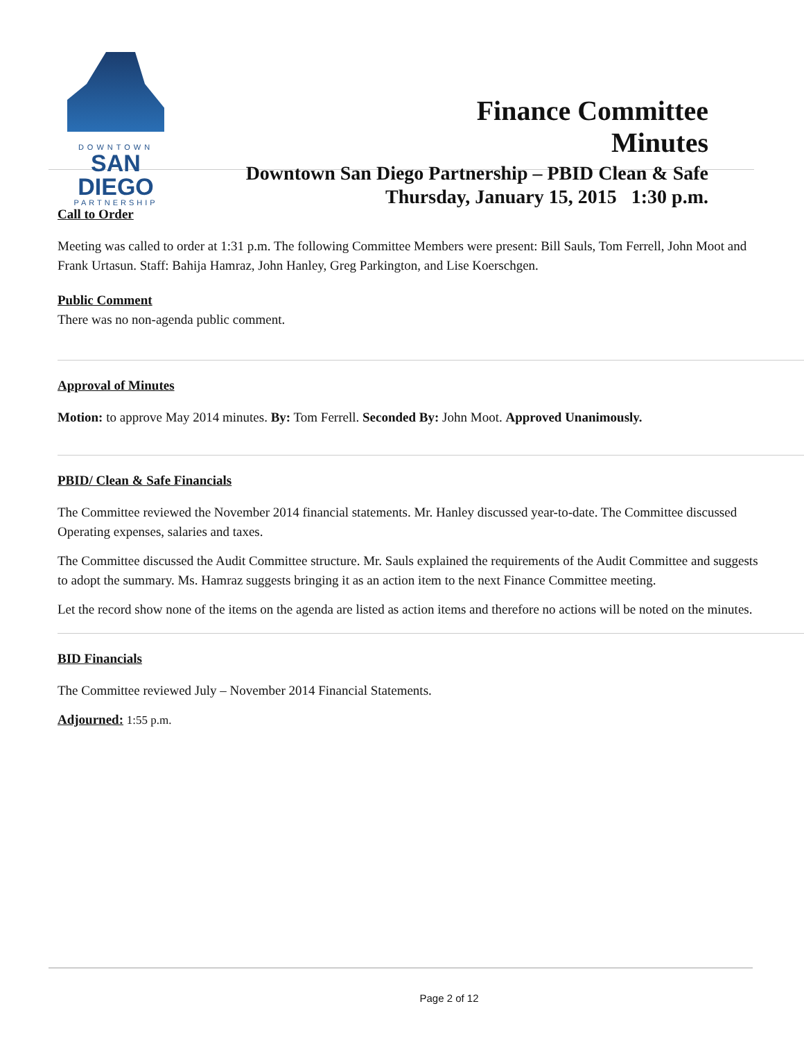DOWNTOWN
SAN DIEGO
PARTNERSHIP
Finance Committee
Minutes
Downtown San Diego Partnership – PBID Clean & Safe
Thursday, January 15, 2015 1:30 p.m.
Call to Order
Meeting was called to order at 1:31 p.m. The following Committee Members were present: Bill Sauls, Tom Ferrell, John Moot and Frank Urtasun. Staff: Bahija Hamraz, John Hanley, Greg Parkington, and Lise Koerschgen.
Public Comment
There was no non-agenda public comment.
Approval of Minutes
Motion: to approve May 2014 minutes. By: Tom Ferrell. Seconded By: John Moot. Approved Unanimously.
PBID/ Clean & Safe Financials
The Committee reviewed the November 2014 financial statements. Mr. Hanley discussed year-to-date. The Committee discussed Operating expenses, salaries and taxes.
The Committee discussed the Audit Committee structure. Mr. Sauls explained the requirements of the Audit Committee and suggests to adopt the summary. Ms. Hamraz suggests bringing it as an action item to the next Finance Committee meeting.
Let the record show none of the items on the agenda are listed as action items and therefore no actions will be noted on the minutes.
BID Financials
The Committee reviewed July – November 2014 Financial Statements.
Adjourned: 1:55 p.m.
Page 2 of 12